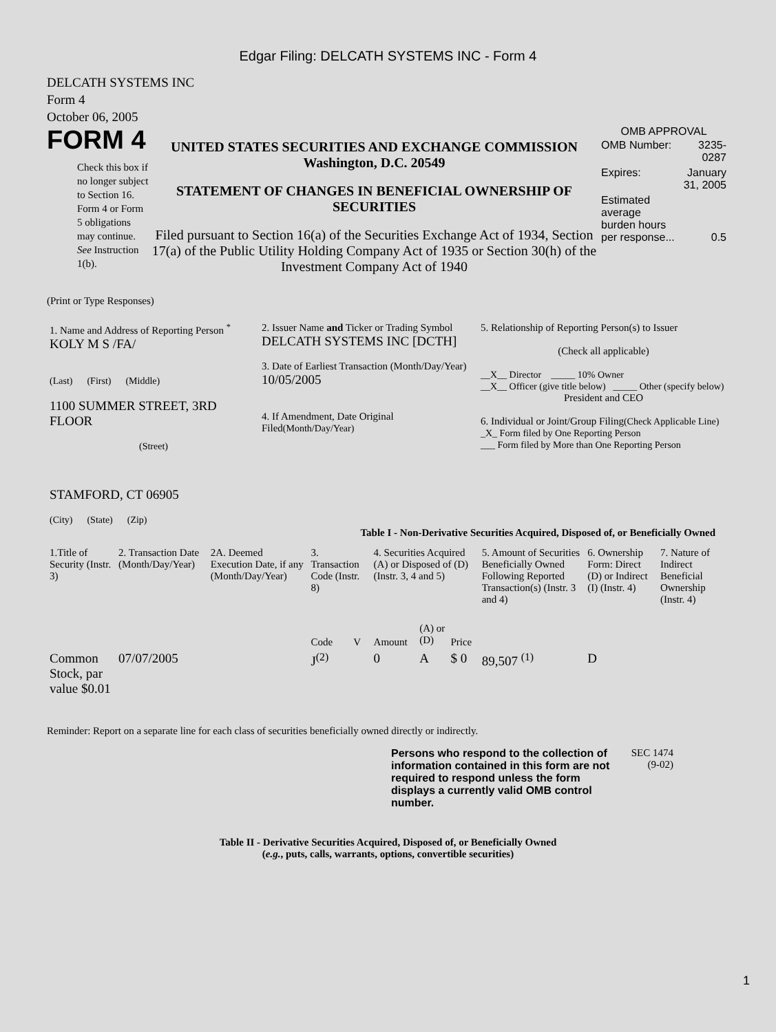Edgar Filing: DELCATH SYSTEMS INC - Form 4
DELCATH SYSTEMS INC
Form 4
October 06, 2005
FORM 4
Check this box if no longer subject to Section 16. Form 4 or Form 5 obligations may continue. See Instruction 1(b).
UNITED STATES SECURITIES AND EXCHANGE COMMISSION
Washington, D.C. 20549
STATEMENT OF CHANGES IN BENEFICIAL OWNERSHIP OF SECURITIES
Filed pursuant to Section 16(a) of the Securities Exchange Act of 1934, Section 17(a) of the Public Utility Holding Company Act of 1935 or Section 30(h) of the Investment Company Act of 1940
OMB APPROVAL
| OMB Number: | 3235-0287 |
| Expires: | January 31, 2005 |
| Estimated average burden hours per response... | 0.5 |
(Print or Type Responses)
| 1. Name and Address of Reporting Person <sup>*</sup> KOLY M S /FA/ (Last) (First) (Middle) 1100 SUMMER STREET, 3RD FLOOR (Street) STAMFORD, CT 06905 (City) (State) (Zip) | 2. Issuer Name and Ticker or Trading Symbol DELCATH SYSTEMS INC [DCTH] 3. Date of Earliest Transaction (Month/Day/Year) 10/05/2005 4. If Amendment, Date Original Filed (Month/Day/Year) | 5. Relationship of Reporting Person(s) to Issuer (Check all applicable) __X__ Director _____ 10% Owner __X__ Officer (give title below) _____ Other (specify below) President and CEO 6. Individual or Joint/Group Filing (Check Applicable Line) _X_ Form filed by One Reporting Person ___ Form filed by More than One Reporting Person |
Table I - Non-Derivative Securities Acquired, Disposed of, or Beneficially Owned
| 1.Title of Security (Instr. 3) | 2. Transaction Date (Month/Day/Year) | 2A. Deemed Execution Date, if any (Month/Day/Year) | 3. Transaction Code (Instr. 8) | | 4. Securities Acquired (A) or Disposed of (D) (Instr. 3, 4 and 5) | | | 5. Amount of Securities Beneficially Owned Following Reported Transaction(s) (Instr. 3 and 4) | 6. Ownership Form: Direct (D) or Indirect (I) (Instr. 4) | 7. Nature of Indirect Beneficial Ownership (Instr. 4) |
| --- | --- | --- | --- | --- | --- | --- | --- | --- | --- | --- |
| | | | Code | V | Amount | (A) or (D) | Price | | | |
| Common Stock, par value $0.01 | 07/07/2005 | | J<sup>(2)</sup> | | 0 | A | $ 0 | 89,507 <sup>(1)</sup> | D | |
Reminder: Report on a separate line for each class of securities beneficially owned directly or indirectly.
Persons who respond to the collection of information contained in this form are not required to respond unless the form displays a currently valid OMB control number.
SEC 1474 (9-02)
Table II - Derivative Securities Acquired, Disposed of, or Beneficially Owned
(e.g., puts, calls, warrants, options, convertible securities)
1